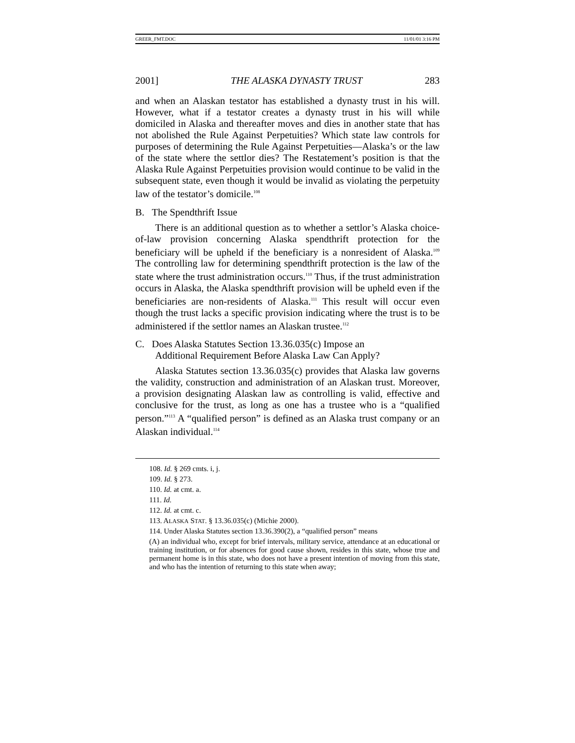GREER_FMT.DOC 11/01/01 3:16 PM
2001] THE ALASKA DYNASTY TRUST 283
and when an Alaskan testator has established a dynasty trust in his will. However, what if a testator creates a dynasty trust in his will while domiciled in Alaska and thereafter moves and dies in another state that has not abolished the Rule Against Perpetuities? Which state law controls for purposes of determining the Rule Against Perpetuities—Alaska’s or the law of the state where the settlor dies? The Restatement’s position is that the Alaska Rule Against Perpetuities provision would continue to be valid in the subsequent state, even though it would be invalid as violating the perpetuity law of the testator’s domicile.<sup>108</sup>
B. The Spendthrift Issue
There is an additional question as to whether a settlor’s Alaska choice-of-law provision concerning Alaska spendthrift protection for the beneficiary will be upheld if the beneficiary is a nonresident of Alaska.<sup>109</sup> The controlling law for determining spendthrift protection is the law of the state where the trust administration occurs.<sup>110</sup> Thus, if the trust administration occurs in Alaska, the Alaska spendthrift provision will be upheld even if the beneficiaries are non-residents of Alaska.<sup>111</sup> This result will occur even though the trust lacks a specific provision indicating where the trust is to be administered if the settlor names an Alaskan trustee.<sup>112</sup>
C. Does Alaska Statutes Section 13.36.035(c) Impose an
Additional Requirement Before Alaska Law Can Apply?
Alaska Statutes section 13.36.035(c) provides that Alaska law governs the validity, construction and administration of an Alaskan trust. Moreover, a provision designating Alaskan law as controlling is valid, effective and conclusive for the trust, as long as one has a trustee who is a “qualified person.”<sup>113</sup> A “qualified person” is defined as an Alaska trust company or an Alaskan individual.<sup>114</sup>
108. Id. § 269 cmts. i, j.
109. Id. § 273.
110. Id. at cmt. a.
111. Id.
112. Id. at cmt. c.
113. ALASKA STAT. § 13.36.035(c) (Michie 2000).
114. Under Alaska Statutes section 13.36.390(2), a “qualified person” means
(A) an individual who, except for brief intervals, military service, attendance at an educational or training institution, or for absences for good cause shown, resides in this state, whose true and permanent home is in this state, who does not have a present intention of moving from this state, and who has the intention of returning to this state when away;